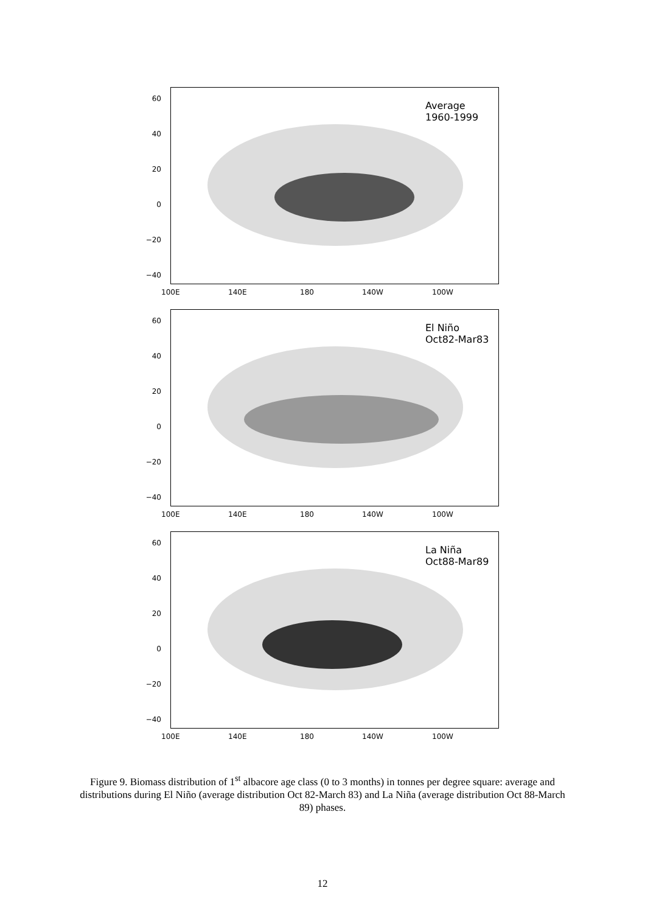Average
1960-1999
60
40
20
0
−20
−40
100E 140E 180 140W 100W
El Niño
Oct82-Mar83
60
40
20
0
−20
−40
100E 140E 180 140W 100W
La Niña
Oct88-Mar89
60
40
20
0
−20
−40
100E 140E 180 140W 100W
Figure 9. Biomass distribution of 1<sup>st</sup> albacore age class (0 to 3 months) in tonnes per degree square: average and distributions during El Niño (average distribution Oct 82-March 83) and La Niña (average distribution Oct 88-March 89) phases.
12